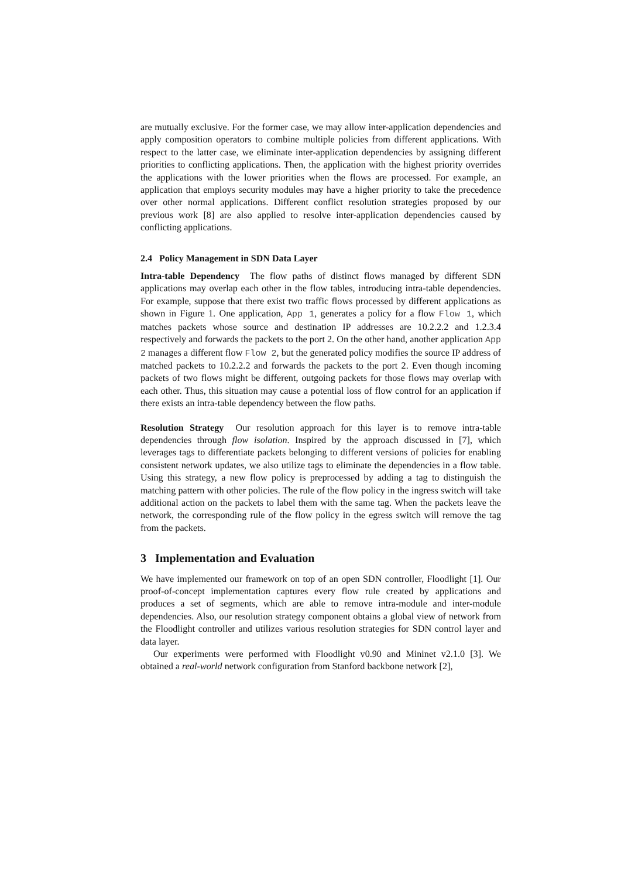are mutually exclusive. For the former case, we may allow inter-application dependencies and apply composition operators to combine multiple policies from different applications. With respect to the latter case, we eliminate inter-application dependencies by assigning different priorities to conflicting applications. Then, the application with the highest priority overrides the applications with the lower priorities when the flows are processed. For example, an application that employs security modules may have a higher priority to take the precedence over other normal applications. Different conflict resolution strategies proposed by our previous work [8] are also applied to resolve inter-application dependencies caused by conflicting applications.
2.4 Policy Management in SDN Data Layer
Intra-table Dependency The flow paths of distinct flows managed by different SDN applications may overlap each other in the flow tables, introducing intra-table dependencies. For example, suppose that there exist two traffic flows processed by different applications as shown in Figure 1. One application, App 1, generates a policy for a flow Flow 1, which matches packets whose source and destination IP addresses are 10.2.2.2 and 1.2.3.4 respectively and forwards the packets to the port 2. On the other hand, another application App 2 manages a different flow Flow 2, but the generated policy modifies the source IP address of matched packets to 10.2.2.2 and forwards the packets to the port 2. Even though incoming packets of two flows might be different, outgoing packets for those flows may overlap with each other. Thus, this situation may cause a potential loss of flow control for an application if there exists an intra-table dependency between the flow paths.
Resolution Strategy Our resolution approach for this layer is to remove intra-table dependencies through flow isolation. Inspired by the approach discussed in [7], which leverages tags to differentiate packets belonging to different versions of policies for enabling consistent network updates, we also utilize tags to eliminate the dependencies in a flow table. Using this strategy, a new flow policy is preprocessed by adding a tag to distinguish the matching pattern with other policies. The rule of the flow policy in the ingress switch will take additional action on the packets to label them with the same tag. When the packets leave the network, the corresponding rule of the flow policy in the egress switch will remove the tag from the packets.
3 Implementation and Evaluation
We have implemented our framework on top of an open SDN controller, Floodlight [1]. Our proof-of-concept implementation captures every flow rule created by applications and produces a set of segments, which are able to remove intra-module and inter-module dependencies. Also, our resolution strategy component obtains a global view of network from the Floodlight controller and utilizes various resolution strategies for SDN control layer and data layer.
Our experiments were performed with Floodlight v0.90 and Mininet v2.1.0 [3]. We obtained a real-world network configuration from Stanford backbone network [2],